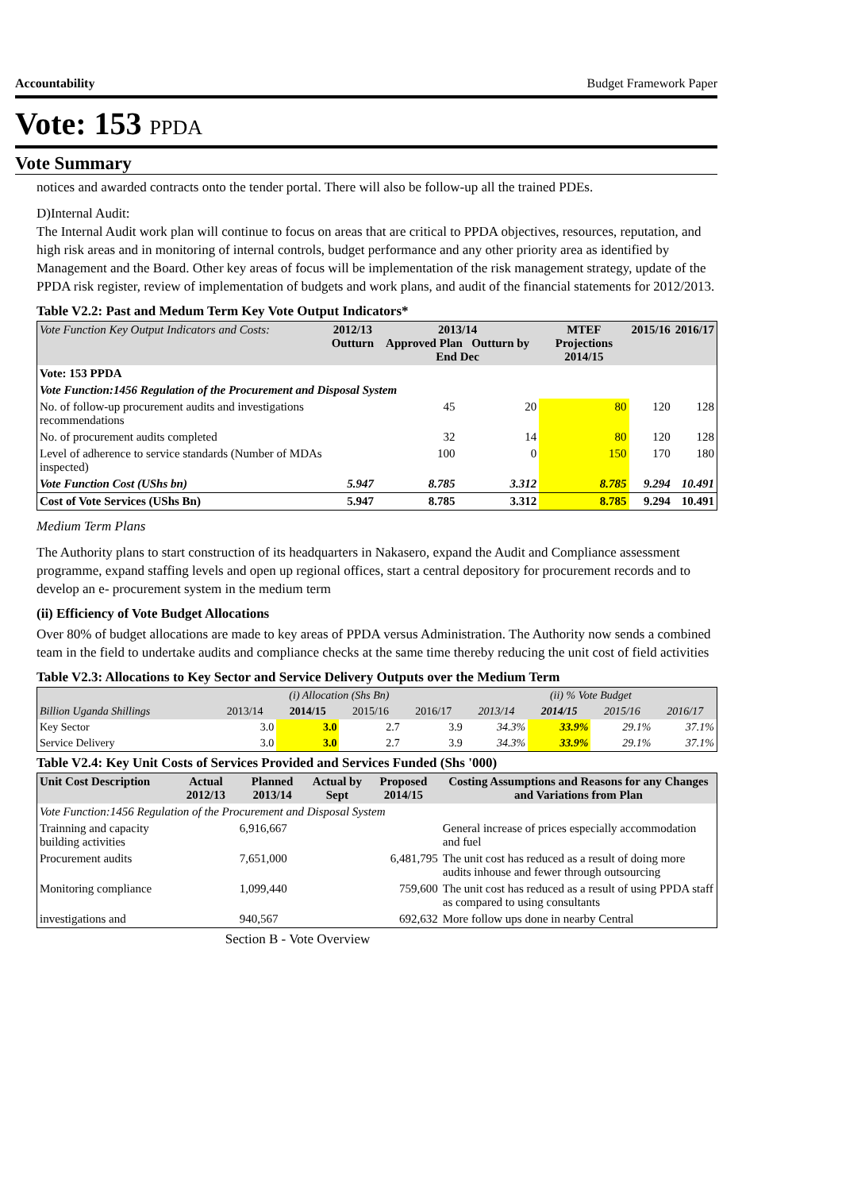Accountability Budget Framework Paper
Vote: 153 PPDA
Vote Summary
notices and awarded contracts onto the tender portal. There will also be follow-up all the trained PDEs.
D)Internal Audit:
The Internal Audit work plan will continue to focus on areas that are critical to PPDA objectives, resources, reputation, and high risk areas and in monitoring of internal controls, budget performance and any other priority area as identified by Management and the Board. Other key areas of focus will be implementation of the risk management strategy, update of the PPDA risk register, review of implementation of budgets and work plans, and audit of the financial statements for 2012/2013.
Table V2.2: Past and Medum Term Key Vote Output Indicators*
| Vote Function Key Output Indicators and Costs: | 2012/13 Outturn | 2013/14 Approved Plan Outturn by End Dec | | MTEF Projections 2014/15 | 2015/16 | 2016/17 |
| --- | --- | --- | --- | --- | --- | --- |
| Vote: 153 PPDA | | | | | | |
| Vote Function:1456 Regulation of the Procurement and Disposal System | | | | | | |
| No. of follow-up procurement audits and investigations recommendations | | 45 | 20 | 80 | 120 | 128 |
| No. of procurement audits completed | | 32 | 14 | 80 | 120 | 128 |
| Level of adherence to service standards (Number of MDAs inspected) | | 100 | 0 | 150 | 170 | 180 |
| Vote Function Cost (UShs bn) | 5.947 | 8.785 | 3.312 | 8.785 | 9.294 | 10.491 |
| Cost of Vote Services (UShs Bn) | 5.947 | 8.785 | 3.312 | 8.785 | 9.294 | 10.491 |
Medium Term Plans
The Authority plans to start construction of its headquarters in Nakasero, expand the Audit and Compliance assessment programme, expand staffing levels and open up regional offices, start a central depository for procurement records and to develop an e- procurement system in the medium term
(ii) Efficiency of Vote Budget Allocations
Over 80% of budget allocations are made to key areas of PPDA versus Administration. The Authority now sends a combined team in the field to undertake audits and compliance checks at the same time thereby reducing the unit cost of field activities
Table V2.3: Allocations to Key Sector and Service Delivery Outputs over the Medium Term
| | (i) Allocation (Shs Bn) | | | | (ii) % Vote Budget | | | |
| --- | --- | --- | --- | --- | --- | --- | --- | --- |
| Billion Uganda Shillings | 2013/14 | 2014/15 | 2015/16 | 2016/17 | 2013/14 | 2014/15 | 2015/16 | 2016/17 |
| Key Sector | 3.0 | 3.0 | 2.7 | 3.9 | 34.3% | 33.9% | 29.1% | 37.1% |
| Service Delivery | 3.0 | 3.0 | 2.7 | 3.9 | 34.3% | 33.9% | 29.1% | 37.1% |
Table V2.4: Key Unit Costs of Services Provided and Services Funded (Shs '000)
| Unit Cost Description | Actual 2012/13 | Planned 2013/14 | Actual by Sept | Proposed 2014/15 | Costing Assumptions and Reasons for any Changes and Variations from Plan |
| --- | --- | --- | --- | --- | --- |
| Vote Function:1456 Regulation of the Procurement and Disposal System | | | | | |
| Trainning and capacity building activities | | 6,916,667 | | | General increase of prices especially accommodation and fuel |
| Procurement audits | | 7,651,000 | | 6,481,795 | The unit cost has reduced as a result of doing more audits inhouse and fewer through outsourcing |
| Monitoring compliance | | 1,099,440 | | 759,600 | The unit cost has reduced as a result of using PPDA staff as compared to using consultants |
| investigations and | | 940,567 | | 692,632 | More follow ups done in nearby Central |
Section B - Vote Overview